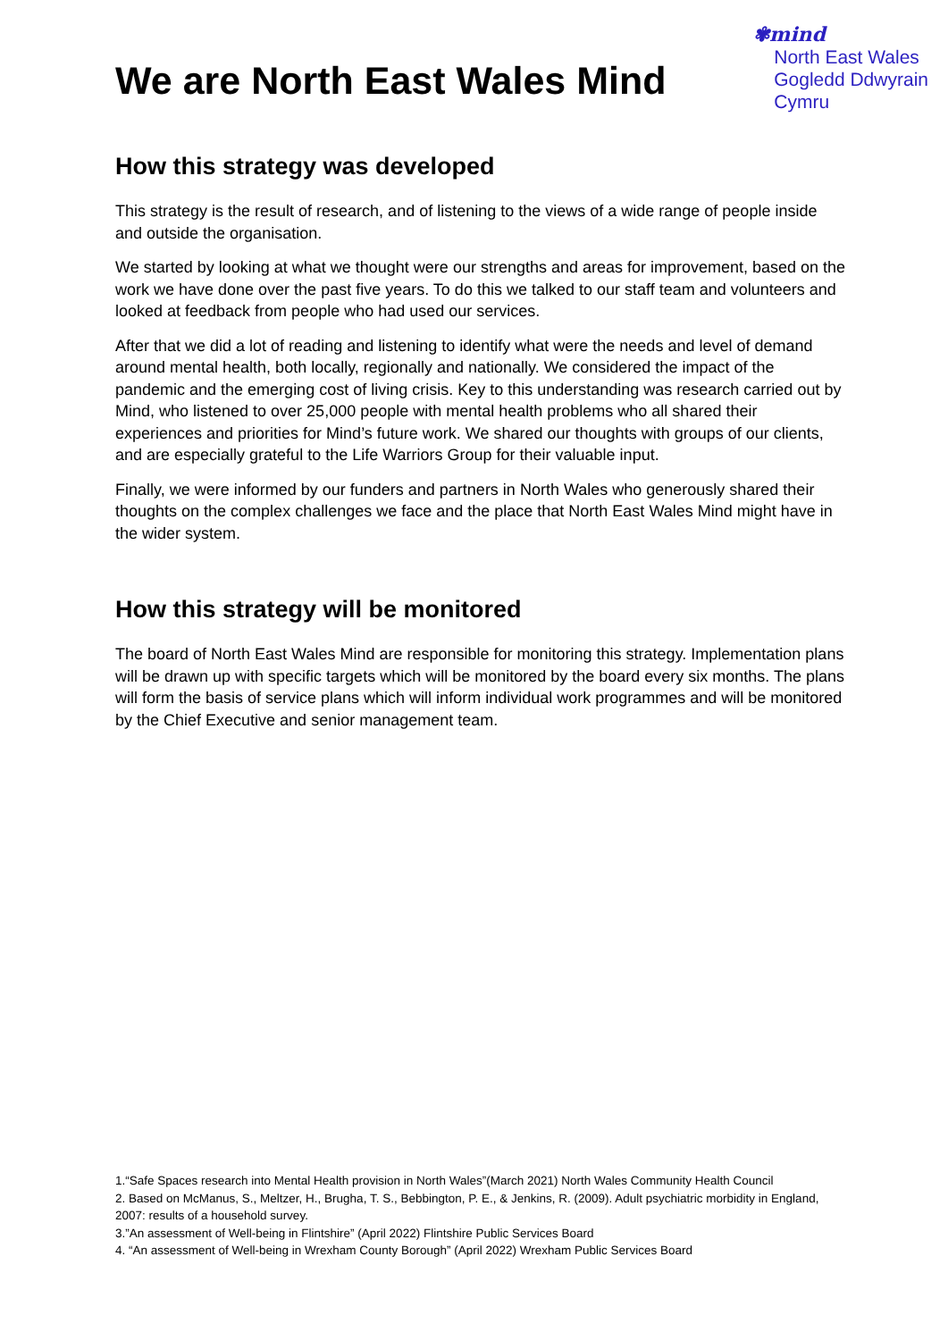We are North East Wales Mind
✾mind
North East Wales
Gogledd Ddwyrain
Cymru
How this strategy was developed
This strategy is the result of research, and of listening to the views of a wide range of people inside and outside the organisation.
We started by looking at what we thought were our strengths and areas for improvement, based on the work we have done over the past five years. To do this we talked to our staff team and volunteers and looked at feedback from people who had used our services.
After that we did a lot of reading and listening to identify what were the needs and level of demand around mental health, both locally, regionally and nationally. We considered the impact of the pandemic and the emerging cost of living crisis. Key to this understanding was research carried out by Mind, who listened to over 25,000 people with mental health problems who all shared their experiences and priorities for Mind’s future work. We shared our thoughts with groups of our clients, and are especially grateful to the Life Warriors Group for their valuable input.
Finally, we were informed by our funders and partners in North Wales who generously shared their thoughts on the complex challenges we face and the place that North East Wales Mind might have in the wider system.
How this strategy will be monitored
The board of North East Wales Mind are responsible for monitoring this strategy. Implementation plans will be drawn up with specific targets which will be monitored by the board every six months. The plans will form the basis of service plans which will inform individual work programmes and will be monitored by the Chief Executive and senior management team.
1.“Safe Spaces research into Mental Health provision in North Wales”(March 2021) North Wales Community Health Council
2. Based on McManus, S., Meltzer, H., Brugha, T. S., Bebbington, P. E., & Jenkins, R. (2009). Adult psychiatric morbidity in England, 2007: results of a household survey.
3.”An assessment of Well-being in Flintshire” (April 2022) Flintshire Public Services Board
4. “An assessment of Well-being in Wrexham County Borough” (April 2022) Wrexham Public Services Board